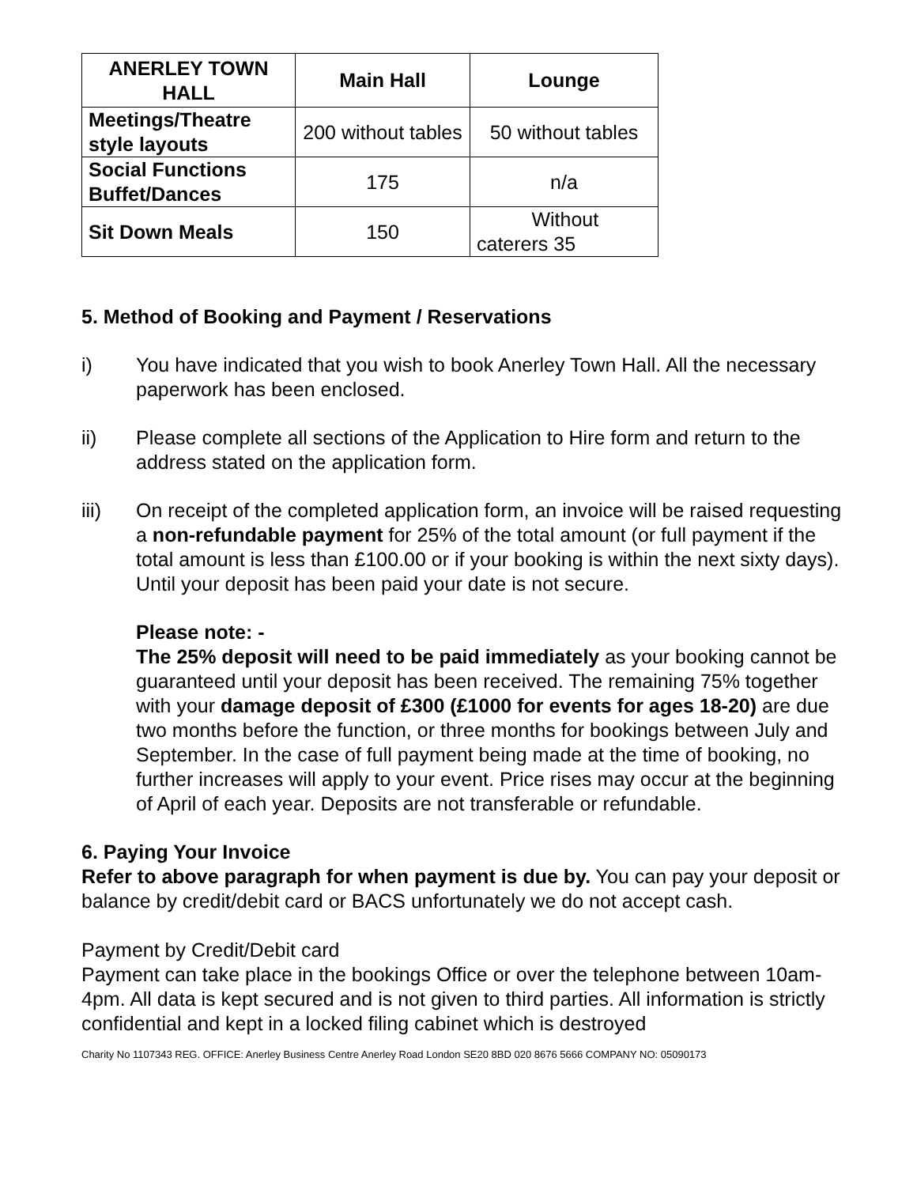| ANERLEY TOWN HALL | Main Hall | Lounge |
| --- | --- | --- |
| Meetings/Theatre style layouts | 200 without tables | 50 without tables |
| Social Functions Buffet/Dances | 175 | n/a |
| Sit Down Meals | 150 | Without caterers 35 |
5. Method of Booking and Payment / Reservations
i) You have indicated that you wish to book Anerley Town Hall. All the necessary paperwork has been enclosed.
ii) Please complete all sections of the Application to Hire form and return to the address stated on the application form.
iii) On receipt of the completed application form, an invoice will be raised requesting a non-refundable payment for 25% of the total amount (or full payment if the total amount is less than £100.00 or if your booking is within the next sixty days). Until your deposit has been paid your date is not secure.
Please note: -
The 25% deposit will need to be paid immediately as your booking cannot be guaranteed until your deposit has been received. The remaining 75% together with your damage deposit of £300 (£1000 for events for ages 18-20) are due two months before the function, or three months for bookings between July and September. In the case of full payment being made at the time of booking, no further increases will apply to your event. Price rises may occur at the beginning of April of each year. Deposits are not transferable or refundable.
6. Paying Your Invoice
Refer to above paragraph for when payment is due by. You can pay your deposit or balance by credit/debit card or BACS unfortunately we do not accept cash.
Payment by Credit/Debit card
Payment can take place in the bookings Office or over the telephone between 10am-4pm. All data is kept secured and is not given to third parties. All information is strictly confidential and kept in a locked filing cabinet which is destroyed
Charity No 1107343 REG. OFFICE: Anerley Business Centre Anerley Road London SE20 8BD 020 8676 5666 COMPANY NO: 05090173